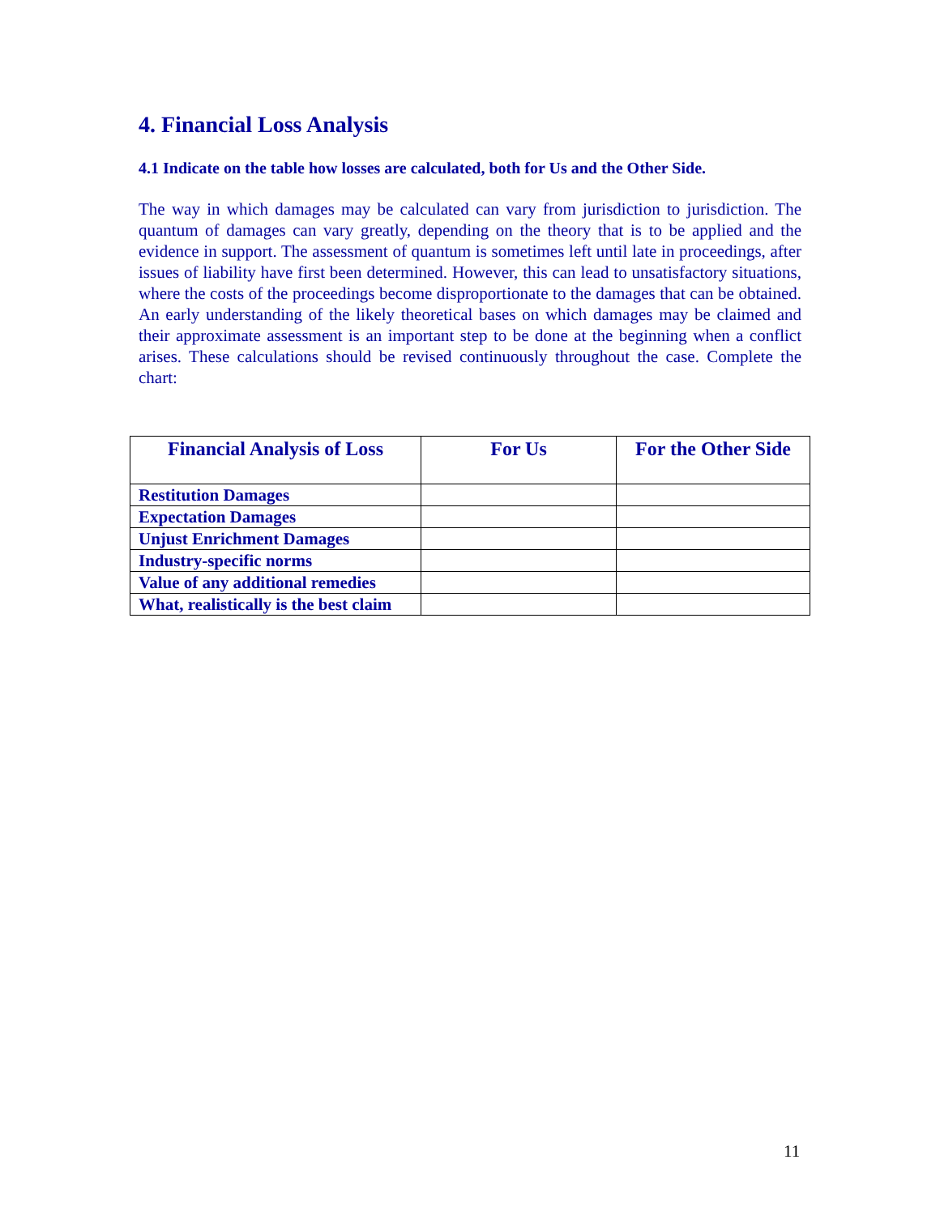4. Financial Loss Analysis
4.1 Indicate on the table how losses are calculated, both for Us and the Other Side.
The way in which damages may be calculated can vary from jurisdiction to jurisdiction. The quantum of damages can vary greatly, depending on the theory that is to be applied and the evidence in support. The assessment of quantum is sometimes left until late in proceedings, after issues of liability have first been determined. However, this can lead to unsatisfactory situations, where the costs of the proceedings become disproportionate to the damages that can be obtained. An early understanding of the likely theoretical bases on which damages may be claimed and their approximate assessment is an important step to be done at the beginning when a conflict arises. These calculations should be revised continuously throughout the case. Complete the chart:
| Financial Analysis of Loss | For Us | For the Other Side |
| --- | --- | --- |
| Restitution Damages | | |
| Expectation Damages | | |
| Unjust Enrichment Damages | | |
| Industry-specific norms | | |
| Value of any additional remedies | | |
| What, realistically is the best claim | | |
11